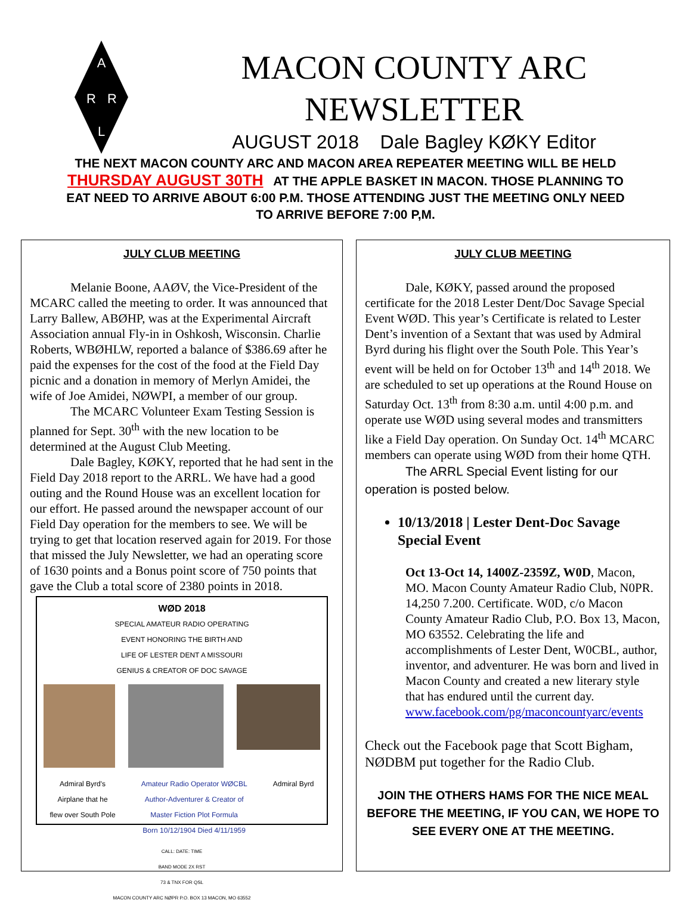A
R
R
L
MACON COUNTY ARC
NEWSLETTER
AUGUST 2018 Dale Bagley KØKY Editor
THE NEXT MACON COUNTY ARC AND MACON AREA REPEATER MEETING WILL BE HELD THURSDAY AUGUST 30TH AT THE APPLE BASKET IN MACON. THOSE PLANNING TO EAT NEED TO ARRIVE ABOUT 6:00 P.M. THOSE ATTENDING JUST THE MEETING ONLY NEED TO ARRIVE BEFORE 7:00 P,M.
JULY CLUB MEETING
Melanie Boone, AAØV, the Vice-President of the MCARC called the meeting to order. It was announced that Larry Ballew, ABØHP, was at the Experimental Aircraft Association annual Fly-in in Oshkosh, Wisconsin. Charlie Roberts, WBØHLW, reported a balance of $386.69 after he paid the expenses for the cost of the food at the Field Day picnic and a donation in memory of Merlyn Amidei, the wife of Joe Amidei, NØWPI, a member of our group.
The MCARC Volunteer Exam Testing Session is planned for Sept. 30<sup>th</sup> with the new location to be determined at the August Club Meeting.
Dale Bagley, KØKY, reported that he had sent in the Field Day 2018 report to the ARRL. We have had a good outing and the Round House was an excellent location for our effort. He passed around the newspaper account of our Field Day operation for the members to see. We will be trying to get that location reserved again for 2019. For those that missed the July Newsletter, we had an operating score of 1630 points and a Bonus point score of 750 points that gave the Club a total score of 2380 points in 2018.
WØD 2018
SPECIAL AMATEUR RADIO OPERATING
EVENT HONORING THE BIRTH AND
LIFE OF LESTER DENT A MISSOURI
GENIUS & CREATOR OF DOC SAVAGE
Admiral Byrd's
Airplane that he
flew over South Pole
Amateur Radio Operator WØCBL
Author-Adventurer & Creator of
Master Fiction Plot Formula
Born 10/12/1904 Died 4/11/1959
Admiral Byrd
CALL: DATE: TIME
BAND MODE 2X RST
73 & TNX FOR QSL
MACON COUNTY ARC NØPR P.O. BOX 13 MACON, MO 63552
JULY CLUB MEETING
Dale, KØKY, passed around the proposed certificate for the 2018 Lester Dent/Doc Savage Special Event WØD. This year’s Certificate is related to Lester Dent’s invention of a Sextant that was used by Admiral Byrd during his flight over the South Pole. This Year’s event will be held on for October 13<sup>th</sup> and 14<sup>th</sup> 2018. We are scheduled to set up operations at the Round House on Saturday Oct. 13<sup>th</sup> from 8:30 a.m. until 4:00 p.m. and operate use WØD using several modes and transmitters like a Field Day operation. On Sunday Oct. 14<sup>th</sup> MCARC members can operate using WØD from their home QTH.
The ARRL Special Event listing for our operation is posted below.
10/13/2018 | Lester Dent-Doc Savage Special Event
Oct 13-Oct 14, 1400Z-2359Z, W0D, Macon, MO. Macon County Amateur Radio Club, N0PR. 14,250 7.200. Certificate. W0D, c/o Macon County Amateur Radio Club, P.O. Box 13, Macon, MO 63552. Celebrating the life and accomplishments of Lester Dent, W0CBL, author, inventor, and adventurer. He was born and lived in Macon County and created a new literary style that has endured until the current day. www.facebook.com/pg/maconcountyarc/events
Check out the Facebook page that Scott Bigham, NØDBM put together for the Radio Club.
JOIN THE OTHERS HAMS FOR THE NICE MEAL BEFORE THE MEETING, IF YOU CAN, WE HOPE TO SEE EVERY ONE AT THE MEETING.